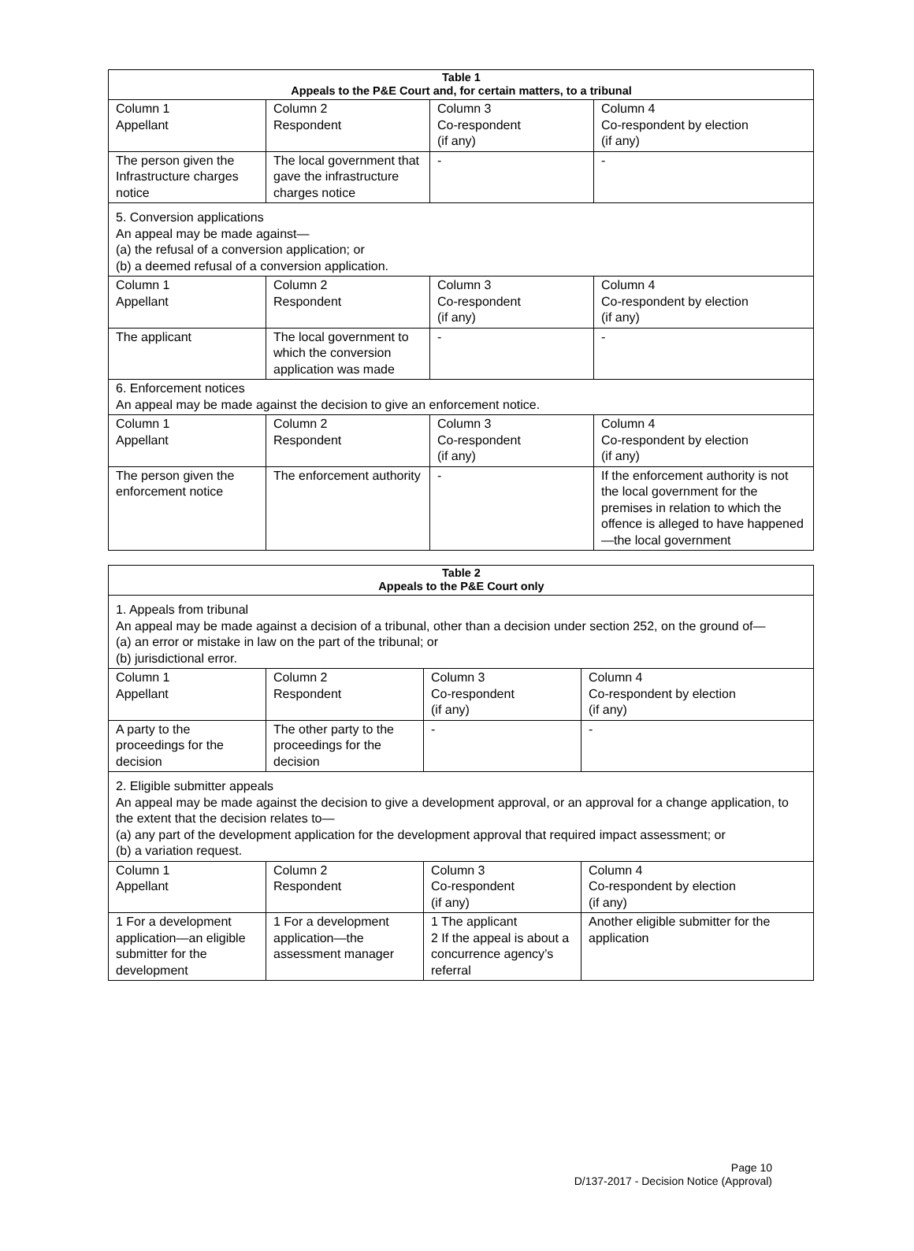| Table 1 Appeals to the P&E Court and, for certain matters, to a tribunal | | | |
| --- | --- | --- | --- |
| Column 1 Appellant | Column 2 Respondent | Column 3 Co-respondent (if any) | Column 4 Co-respondent by election (if any) |
| The person given the Infrastructure charges notice | The local government that gave the infrastructure charges notice | - | - |
| 5. Conversion applications An appeal may be made against— (a) the refusal of a conversion application; or (b) a deemed refusal of a conversion application. | | | |
| Column 1 Appellant | Column 2 Respondent | Column 3 Co-respondent (if any) | Column 4 Co-respondent by election (if any) |
| The applicant | The local government to which the conversion application was made | - | - |
| 6. Enforcement notices An appeal may be made against the decision to give an enforcement notice. | | | |
| Column 1 Appellant | Column 2 Respondent | Column 3 Co-respondent (if any) | Column 4 Co-respondent by election (if any) |
| The person given the enforcement notice | The enforcement authority | - | If the enforcement authority is not the local government for the premises in relation to which the offence is alleged to have happened—the local government |
| Table 2 Appeals to the P&E Court only | | | |
| --- | --- | --- | --- |
| 1. Appeals from tribunal An appeal may be made against a decision of a tribunal, other than a decision under section 252, on the ground of— (a) an error or mistake in law on the part of the tribunal; or (b) jurisdictional error. | | | |
| Column 1 Appellant | Column 2 Respondent | Column 3 Co-respondent (if any) | Column 4 Co-respondent by election (if any) |
| A party to the proceedings for the decision | The other party to the proceedings for the decision | - | - |
| 2. Eligible submitter appeals An appeal may be made against the decision to give a development approval, or an approval for a change application, to the extent that the decision relates to— (a) any part of the development application for the development approval that required impact assessment; or (b) a variation request. | | | |
| Column 1 Appellant | Column 2 Respondent | Column 3 Co-respondent (if any) | Column 4 Co-respondent by election (if any) |
| 1 For a development application—an eligible submitter for the development | 1 For a development application—the assessment manager | 1 The applicant 2 If the appeal is about a concurrence agency’s referral | Another eligible submitter for the application |
Page 10
D/137-2017 - Decision Notice (Approval)